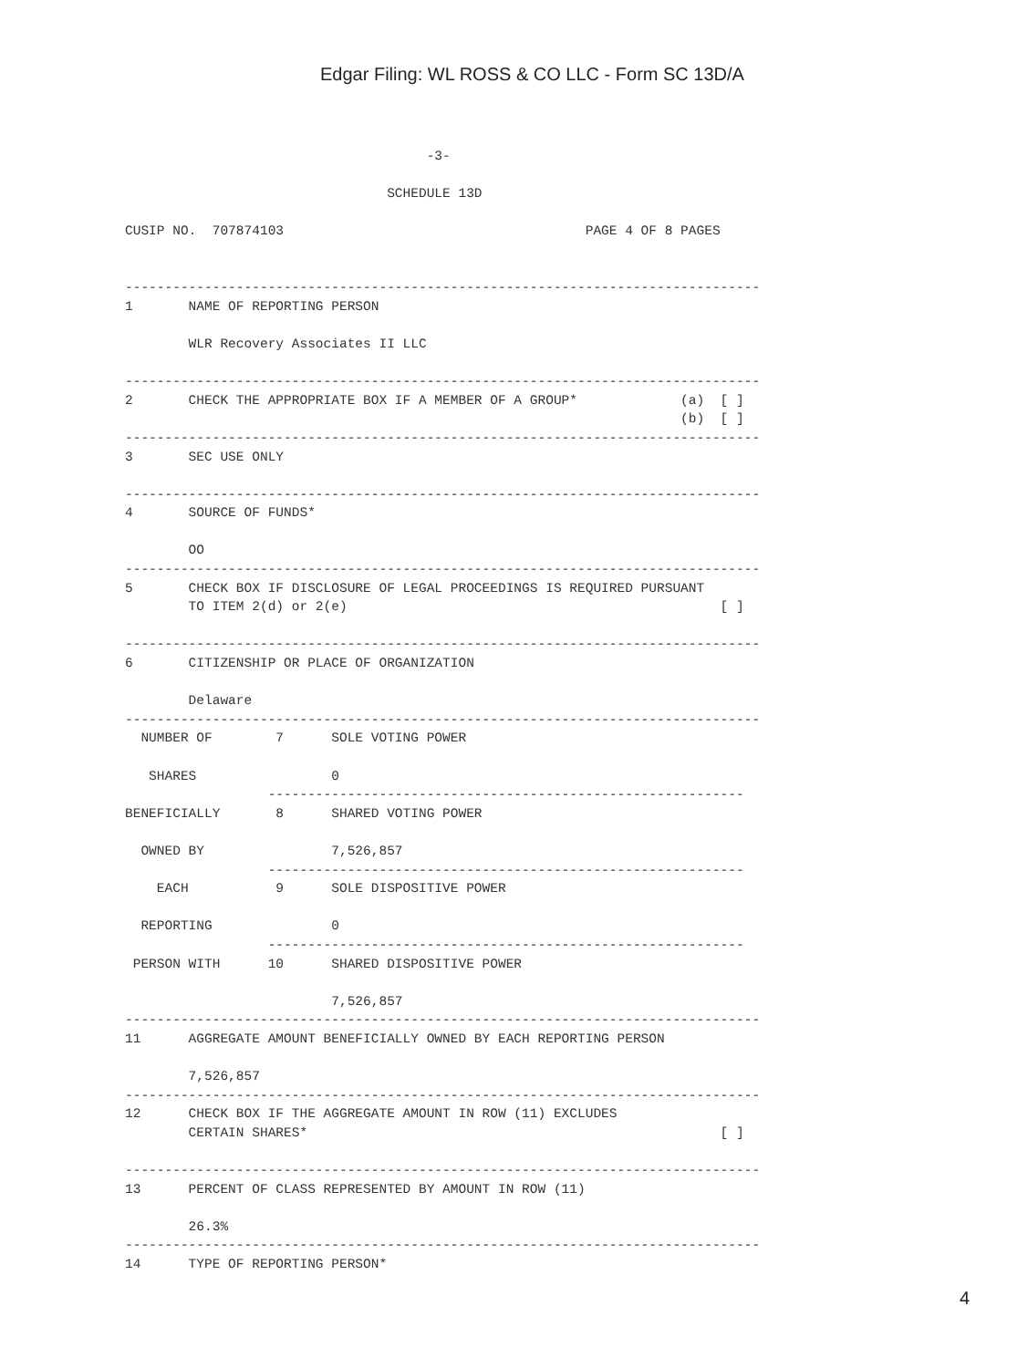Edgar Filing: WL ROSS & CO LLC - Form SC 13D/A
                                      -3-

                                 SCHEDULE 13D

CUSIP NO.  707874103                                      PAGE 4 OF 8 PAGES


--------------------------------------------------------------------------------
1       NAME OF REPORTING PERSON

        WLR Recovery Associates II LLC

--------------------------------------------------------------------------------
2       CHECK THE APPROPRIATE BOX IF A MEMBER OF A GROUP*             (a)  [ ]
                                                                      (b)  [ ]
--------------------------------------------------------------------------------
3       SEC USE ONLY

--------------------------------------------------------------------------------
4       SOURCE OF FUNDS*

        OO
--------------------------------------------------------------------------------
5       CHECK BOX IF DISCLOSURE OF LEGAL PROCEEDINGS IS REQUIRED PURSUANT
        TO ITEM 2(d) or 2(e)                                               [ ]

--------------------------------------------------------------------------------
6       CITIZENSHIP OR PLACE OF ORGANIZATION

        Delaware
--------------------------------------------------------------------------------
  NUMBER OF        7      SOLE VOTING POWER

   SHARES                 0
                  ------------------------------------------------------------
BENEFICIALLY       8      SHARED VOTING POWER

  OWNED BY                7,526,857
                  ------------------------------------------------------------
    EACH           9      SOLE DISPOSITIVE POWER

  REPORTING               0
                  ------------------------------------------------------------
 PERSON WITH      10      SHARED DISPOSITIVE POWER

                          7,526,857
--------------------------------------------------------------------------------
11      AGGREGATE AMOUNT BENEFICIALLY OWNED BY EACH REPORTING PERSON

        7,526,857
--------------------------------------------------------------------------------
12      CHECK BOX IF THE AGGREGATE AMOUNT IN ROW (11) EXCLUDES
        CERTAIN SHARES*                                                    [ ]

--------------------------------------------------------------------------------
13      PERCENT OF CLASS REPRESENTED BY AMOUNT IN ROW (11)

        26.3%
--------------------------------------------------------------------------------
14      TYPE OF REPORTING PERSON*
4